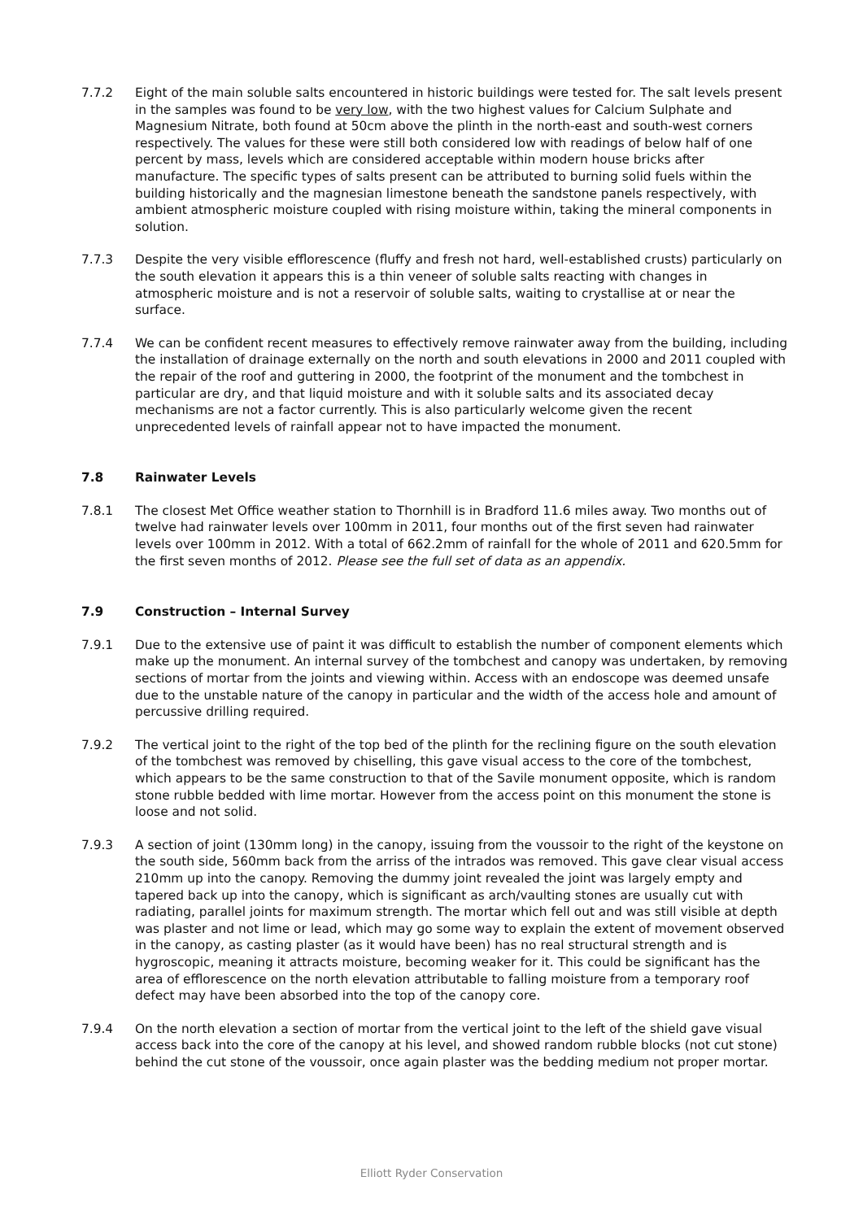7.7.2 Eight of the main soluble salts encountered in historic buildings were tested for. The salt levels present in the samples was found to be very low, with the two highest values for Calcium Sulphate and Magnesium Nitrate, both found at 50cm above the plinth in the north-east and south-west corners respectively. The values for these were still both considered low with readings of below half of one percent by mass, levels which are considered acceptable within modern house bricks after manufacture. The specific types of salts present can be attributed to burning solid fuels within the building historically and the magnesian limestone beneath the sandstone panels respectively, with ambient atmospheric moisture coupled with rising moisture within, taking the mineral components in solution.
7.7.3 Despite the very visible efflorescence (fluffy and fresh not hard, well-established crusts) particularly on the south elevation it appears this is a thin veneer of soluble salts reacting with changes in atmospheric moisture and is not a reservoir of soluble salts, waiting to crystallise at or near the surface.
7.7.4 We can be confident recent measures to effectively remove rainwater away from the building, including the installation of drainage externally on the north and south elevations in 2000 and 2011 coupled with the repair of the roof and guttering in 2000, the footprint of the monument and the tombchest in particular are dry, and that liquid moisture and with it soluble salts and its associated decay mechanisms are not a factor currently. This is also particularly welcome given the recent unprecedented levels of rainfall appear not to have impacted the monument.
7.8 Rainwater Levels
7.8.1 The closest Met Office weather station to Thornhill is in Bradford 11.6 miles away. Two months out of twelve had rainwater levels over 100mm in 2011, four months out of the first seven had rainwater levels over 100mm in 2012. With a total of 662.2mm of rainfall for the whole of 2011 and 620.5mm for the first seven months of 2012. Please see the full set of data as an appendix.
7.9 Construction – Internal Survey
7.9.1 Due to the extensive use of paint it was difficult to establish the number of component elements which make up the monument. An internal survey of the tombchest and canopy was undertaken, by removing sections of mortar from the joints and viewing within. Access with an endoscope was deemed unsafe due to the unstable nature of the canopy in particular and the width of the access hole and amount of percussive drilling required.
7.9.2 The vertical joint to the right of the top bed of the plinth for the reclining figure on the south elevation of the tombchest was removed by chiselling, this gave visual access to the core of the tombchest, which appears to be the same construction to that of the Savile monument opposite, which is random stone rubble bedded with lime mortar. However from the access point on this monument the stone is loose and not solid.
7.9.3 A section of joint (130mm long) in the canopy, issuing from the voussoir to the right of the keystone on the south side, 560mm back from the arriss of the intrados was removed. This gave clear visual access 210mm up into the canopy. Removing the dummy joint revealed the joint was largely empty and tapered back up into the canopy, which is significant as arch/vaulting stones are usually cut with radiating, parallel joints for maximum strength. The mortar which fell out and was still visible at depth was plaster and not lime or lead, which may go some way to explain the extent of movement observed in the canopy, as casting plaster (as it would have been) has no real structural strength and is hygroscopic, meaning it attracts moisture, becoming weaker for it. This could be significant has the area of efflorescence on the north elevation attributable to falling moisture from a temporary roof defect may have been absorbed into the top of the canopy core.
7.9.4 On the north elevation a section of mortar from the vertical joint to the left of the shield gave visual access back into the core of the canopy at his level, and showed random rubble blocks (not cut stone) behind the cut stone of the voussoir, once again plaster was the bedding medium not proper mortar.
Elliott Ryder Conservation